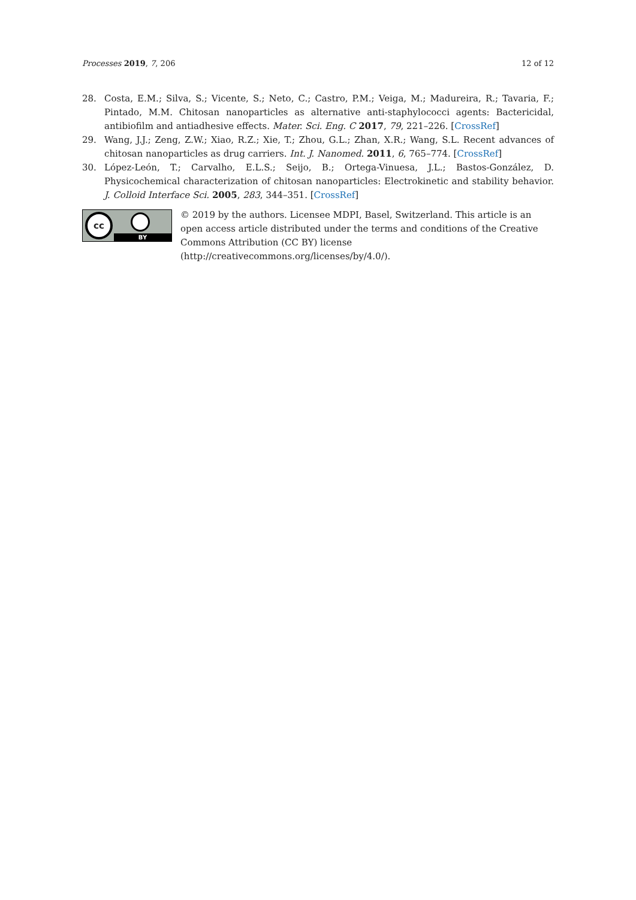Processes 2019, 7, 206 12 of 12
28. Costa, E.M.; Silva, S.; Vicente, S.; Neto, C.; Castro, P.M.; Veiga, M.; Madureira, R.; Tavaria, F.; Pintado, M.M. Chitosan nanoparticles as alternative anti-staphylococci agents: Bactericidal, antibiofilm and antiadhesive effects. Mater. Sci. Eng. C 2017, 79, 221–226. [CrossRef]
29. Wang, J.J.; Zeng, Z.W.; Xiao, R.Z.; Xie, T.; Zhou, G.L.; Zhan, X.R.; Wang, S.L. Recent advances of chitosan nanoparticles as drug carriers. Int. J. Nanomed. 2011, 6, 765–774. [CrossRef]
30. López-León, T.; Carvalho, E.L.S.; Seijo, B.; Ortega-Vinuesa, J.L.; Bastos-González, D. Physicochemical characterization of chitosan nanoparticles: Electrokinetic and stability behavior. J. Colloid Interface Sci. 2005, 283, 344–351. [CrossRef]
cc
BY
© 2019 by the authors. Licensee MDPI, Basel, Switzerland. This article is an open access article distributed under the terms and conditions of the Creative Commons Attribution (CC BY) license (http://creativecommons.org/licenses/by/4.0/).